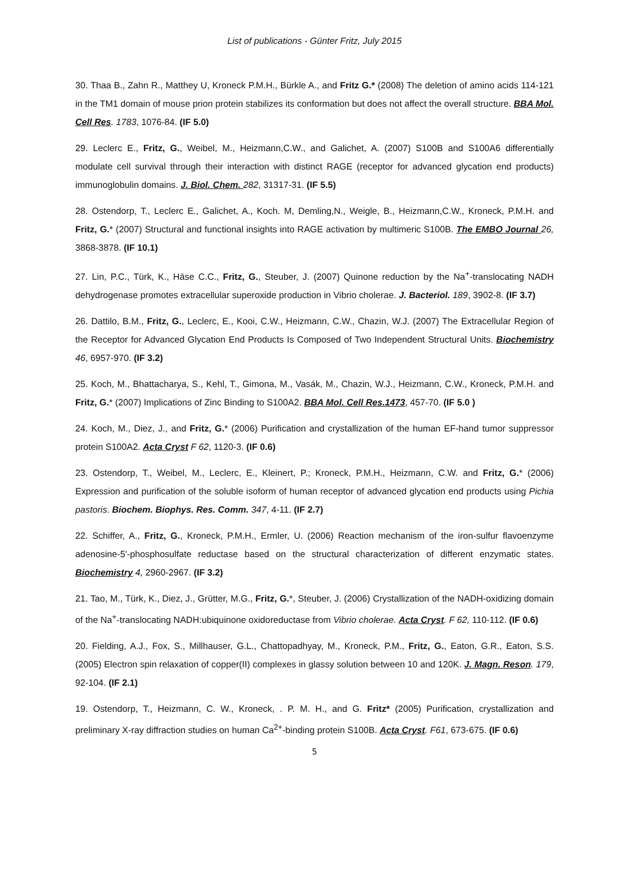List of publications - Günter Fritz, July 2015
30. Thaa B., Zahn R., Matthey U, Kroneck P.M.H., Bürkle A., and Fritz G.* (2008) The deletion of amino acids 114-121 in the TM1 domain of mouse prion protein stabilizes its conformation but does not affect the overall structure. BBA Mol. Cell Res. 1783, 1076-84. (IF 5.0)
29. Leclerc E., Fritz, G., Weibel, M., Heizmann,C.W., and Galichet, A. (2007) S100B and S100A6 differentially modulate cell survival through their interaction with distinct RAGE (receptor for advanced glycation end products) immunoglobulin domains. J. Biol. Chem. 282, 31317-31. (IF 5.5)
28. Ostendorp, T., Leclerc E., Galichet, A., Koch. M, Demling,N., Weigle, B., Heizmann,C.W., Kroneck, P.M.H. and Fritz, G.* (2007) Structural and functional insights into RAGE activation by multimeric S100B. The EMBO Journal 26, 3868-3878. (IF 10.1)
27. Lin, P.C., Türk, K., Häse C.C., Fritz, G., Steuber, J. (2007) Quinone reduction by the Na<sup>+</sup>-translocating NADH dehydrogenase promotes extracellular superoxide production in Vibrio cholerae. J. Bacteriol. 189, 3902-8. (IF 3.7)
26. Dattilo, B.M., Fritz, G., Leclerc, E., Kooi, C.W., Heizmann, C.W., Chazin, W.J. (2007) The Extracellular Region of the Receptor for Advanced Glycation End Products Is Composed of Two Independent Structural Units. Biochemistry 46, 6957-970. (IF 3.2)
25. Koch, M., Bhattacharya, S., Kehl, T., Gimona, M., Vasák, M., Chazin, W.J., Heizmann, C.W., Kroneck, P.M.H. and Fritz, G.* (2007) Implications of Zinc Binding to S100A2. BBA Mol. Cell Res.1473, 457-70. (IF 5.0 )
24. Koch, M., Diez, J., and Fritz, G.* (2006) Purification and crystallization of the human EF-hand tumor suppressor protein S100A2. Acta Cryst F 62, 1120-3. (IF 0.6)
23. Ostendorp, T., Weibel, M., Leclerc, E., Kleinert, P.; Kroneck, P.M.H., Heizmann, C.W. and Fritz, G.* (2006) Expression and purification of the soluble isoform of human receptor of advanced glycation end products using Pichia pastoris. Biochem. Biophys. Res. Comm. 347, 4-11. (IF 2.7)
22. Schiffer, A., Fritz, G., Kroneck, P.M.H., Ermler, U. (2006) Reaction mechanism of the iron-sulfur flavoenzyme adenosine-5'-phosphosulfate reductase based on the structural characterization of different enzymatic states. Biochemistry 4, 2960-2967. (IF 3.2)
21. Tao, M., Türk, K., Diez, J., Grütter, M.G., Fritz, G.*, Steuber, J. (2006) Crystallization of the NADH-oxidizing domain of the Na<sup>+</sup>-translocating NADH:ubiquinone oxidoreductase from Vibrio cholerae. Acta Cryst. F 62, 110-112. (IF 0.6)
20. Fielding, A.J., Fox, S., Millhauser, G.L., Chattopadhyay, M., Kroneck, P.M., Fritz, G., Eaton, G.R., Eaton, S.S. (2005) Electron spin relaxation of copper(II) complexes in glassy solution between 10 and 120K. J. Magn. Reson. 179, 92-104. (IF 2.1)
19. Ostendorp, T., Heizmann, C. W., Kroneck, . P. M. H., and G. Fritz* (2005) Purification, crystallization and preliminary X-ray diffraction studies on human Ca<sup>2+</sup>-binding protein S100B. Acta Cryst. F61, 673-675. (IF 0.6)
5